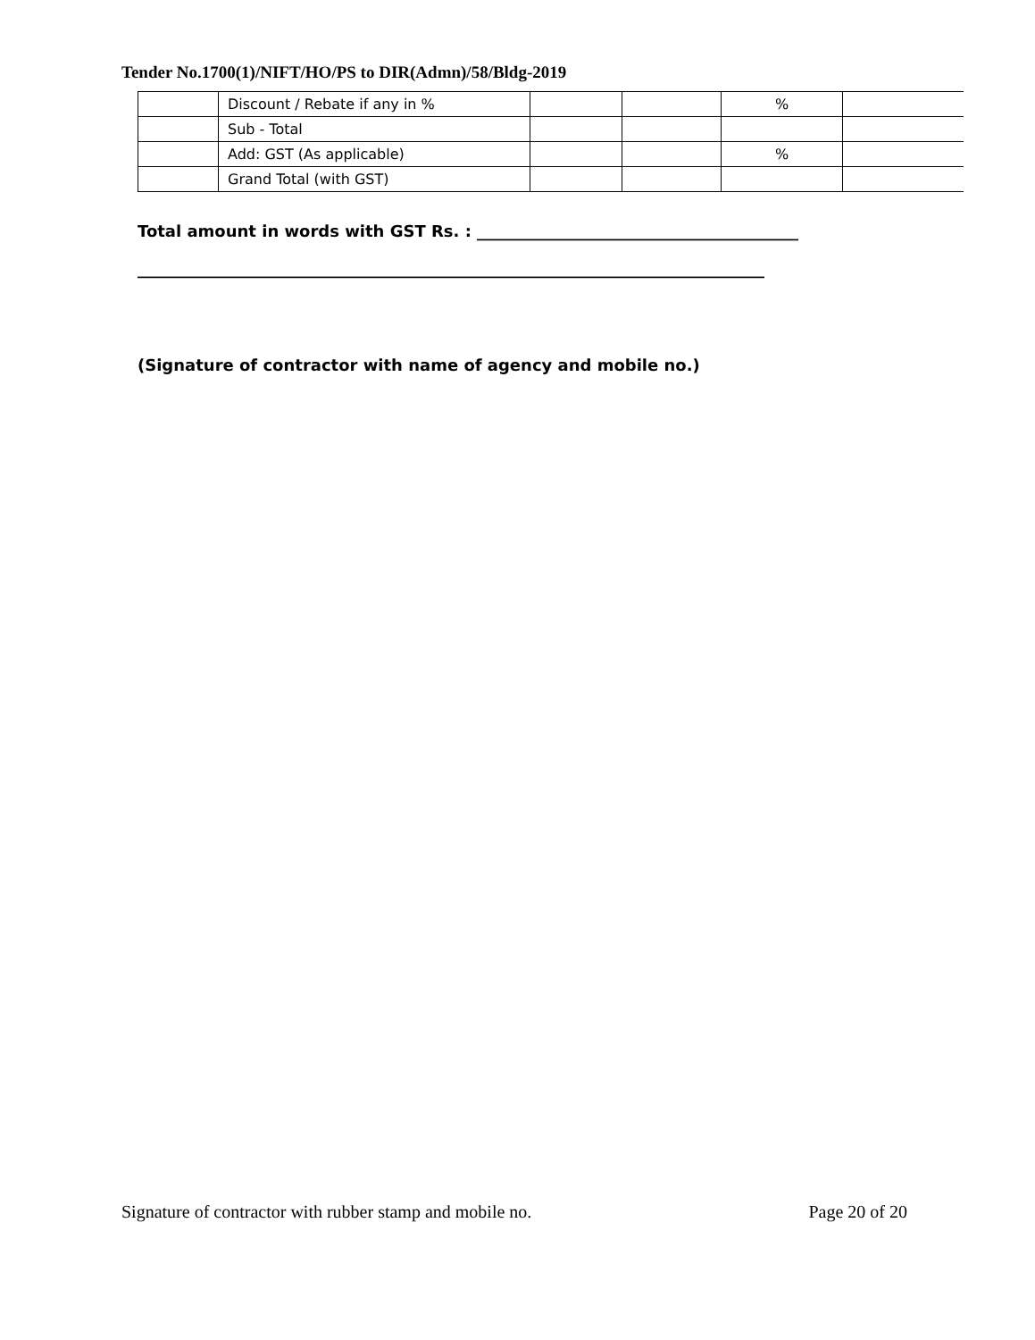Tender No.1700(1)/NIFT/HO/PS to DIR(Admn)/58/Bldg-2019
| | Discount / Rebate if any in % | | | % | |
| | Sub - Total | | | | |
| | Add: GST (As applicable) | | | % | |
| | Grand Total (with GST) | | | | |
Total amount in words with GST Rs. : ________________________________________
______________________________________________________________________________
(Signature of contractor with name of agency and mobile no.)
Signature of contractor with rubber stamp and mobile no. Page 20 of 20